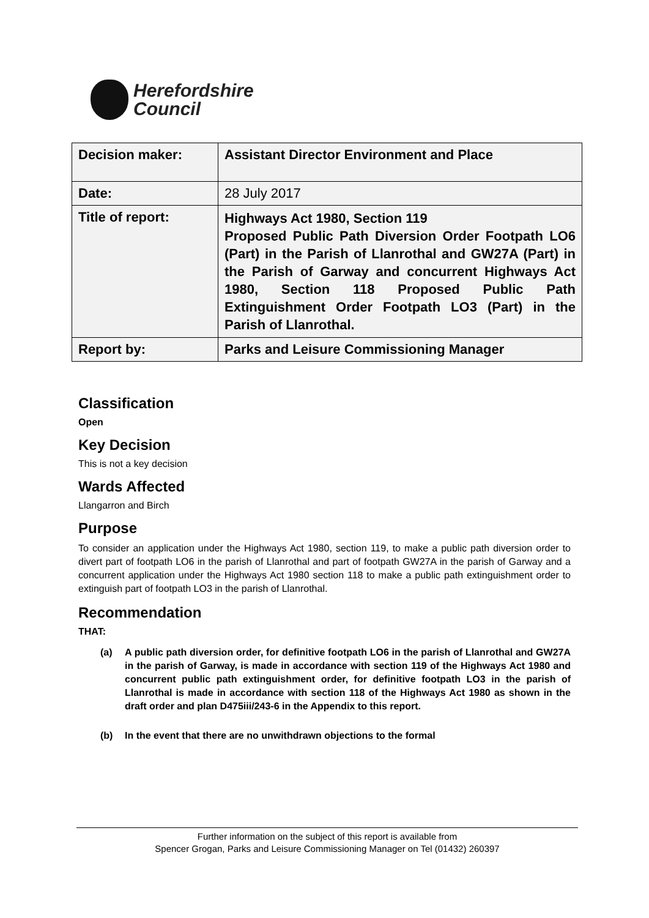Herefordshire
Council
| Decision maker: | Assistant Director Environment and Place |
| Date: | 28 July 2017 |
| Title of report: | Highways Act 1980, Section 119 Proposed Public Path Diversion Order Footpath LO6 (Part) in the Parish of Llanrothal and GW27A (Part) in the Parish of Garway and concurrent Highways Act 1980, Section 118 Proposed Public Path Extinguishment Order Footpath LO3 (Part) in the Parish of Llanrothal. |
| Report by: | Parks and Leisure Commissioning Manager |
Classification
Open
Key Decision
This is not a key decision
Wards Affected
Llangarron and Birch
Purpose
To consider an application under the Highways Act 1980, section 119, to make a public path diversion order to divert part of footpath LO6 in the parish of Llanrothal and part of footpath GW27A in the parish of Garway and a concurrent application under the Highways Act 1980 section 118 to make a public path extinguishment order to extinguish part of footpath LO3 in the parish of Llanrothal.
Recommendation
THAT:
(a) A public path diversion order, for definitive footpath LO6 in the parish of Llanrothal and GW27A in the parish of Garway, is made in accordance with section 119 of the Highways Act 1980 and concurrent public path extinguishment order, for definitive footpath LO3 in the parish of Llanrothal is made in accordance with section 118 of the Highways Act 1980 as shown in the draft order and plan D475iii/243-6 in the Appendix to this report.
(b) In the event that there are no unwithdrawn objections to the formal
Further information on the subject of this report is available from
Spencer Grogan, Parks and Leisure Commissioning Manager on Tel (01432) 260397